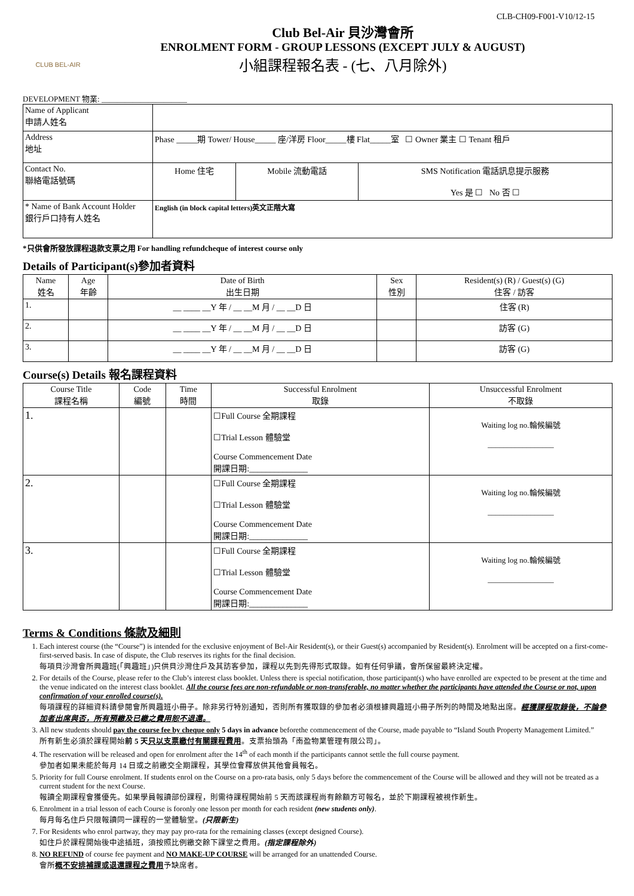CLB-CH09-F001-V10/12-15
CLUB BEL-AIR
Club Bel-Air 貝沙灣會所
ENROLMENT FORM - GROUP LESSONS (EXCEPT JULY & AUGUST)
小組課程報名表 - (七、八月除外)
DEVELOPMENT 物業: ______________________
| Name of Applicant 申請人姓名 | | | |
| Address 地址 | Phase _____期 Tower/ House_____ 座/洋房 Floor_____樓 Flat_____室 ☐ Owner 業主 ☐ Tenant 租戶 | | |
| Contact No. 聯絡電話號碼 | Home 住宅 | Mobile 流動電話 | SMS Notification 電話訊息提示服務 Yes 是 ☐ No 否 ☐ |
| * Name of Bank Account Holder 銀行戶口持有人姓名 | English (in block capital letters)英文正階大寫 | | |
*只供會所發放課程退款支票之用 For handling refundcheque of interest course only
Details of Participant(s)參加者資料
| Name 姓名 | Age 年齡 | Date of Birth 出生日期 | Sex 性別 | Resident(s) (R) / Guest(s) (G) 住客 / 訪客 |
| --- | --- | --- | --- | --- |
| 1. | | __ ____ __Y 年 / __ __M 月 / __ __D 日 | | 住客 (R) |
| 2. | | __ ____ __Y 年 / __ __M 月 / __ __D 日 | | 訪客 (G) |
| 3. | | __ ____ __Y 年 / __ __M 月 / __ __D 日 | | 訪客 (G) |
Course(s) Details 報名課程資料
| Course Title 課程名稱 | Code 編號 | Time 時間 | Successful Enrolment 取錄 | Unsuccessful Enrolment 不取錄 |
| --- | --- | --- | --- | --- |
| 1. | | | ☐Full Course 全期課程 ☐Trial Lesson 體驗堂 Course Commencement Date 開課日期:______________ | Waiting log no.輪候編號 _________________ |
| 2. | | | ☐Full Course 全期課程 ☐Trial Lesson 體驗堂 Course Commencement Date 開課日期:______________ | Waiting log no.輪候編號 _________________ |
| 3. | | | ☐Full Course 全期課程 ☐Trial Lesson 體驗堂 Course Commencement Date 開課日期:______________ | Waiting log no.輪候編號 _________________ |
Terms & Conditions 條款及細則
1. Each interest course (the “Course”) is intended for the exclusive enjoyment of Bel-Air Resident(s), or their Guest(s) accompanied by Resident(s). Enrolment will be accepted on a first-come-first-served basis. In case of dispute, the Club reserves its rights for the final decision.
每項貝沙灣會所興趣班(「興趣班」)只供貝沙灣住戶及其訪客參加，課程以先到先得形式取錄。如有任何爭議，會所保留最終決定權。
2. For details of the Course, please refer to the Club’s interest class booklet. Unless there is special notification, those participant(s) who have enrolled are expected to be present at the time and the venue indicated on the interest class booklet. All the course fees are non-refundable or non-transferable, no matter whether the participants have attended the Course or not, upon confirmation of your enrolled course(s).
每項課程的詳細資料請參閱會所興趣班小冊子。除非另行特別通知，否則所有獲取錄的參加者必須根據興趣班小冊子所列的時間及地點出席。經獲課程取錄後，不論參加者出席與否，所有預繳及已繳之費用恕不退還。
3. All new students should pay the course fee by cheque only 5 days in advance beforethe commencement of the Course, made payable to “Island South Property Management Limited.”
所有新生必須於課程開始前 5 天只以支票繳付有關課程費用。支票抬頭為「南盈物業管理有限公司」。
4. The reservation will be released and open for enrolment after the 14<sup>th</sup> of each month if the participants cannot settle the full course payment.
參加者如果未能於每月 14 日或之前繳交全期課程，其學位會釋放供其他會員報名。
5. Priority for full Course enrolment. If students enrol on the Course on a pro-rata basis, only 5 days before the commencement of the Course will be allowed and they will not be treated as a current student for the next Course.
報讀全期課程會獲優先。如果學員報讀部份課程，則需待課程開始前 5 天而該課程尚有餘額方可報名，並於下期課程被視作新生。
6. Enrolment in a trial lesson of each Course is foronly one lesson per month for each resident (new students only).
每月每名住戶只限報讀同一課程的一堂體驗堂。(只限新生)
7. For Residents who enrol partway, they may pay pro-rata for the remaining classes (except designed Course).
如住戶於課程開始後中途插班，須按照比例繳交餘下課堂之費用。(指定課程除外)
8. NO REFUND of course fee payment and NO MAKE-UP COURSE will be arranged for an unattended Course.
會所概不安排補課或退還課程之費用予缺席者。